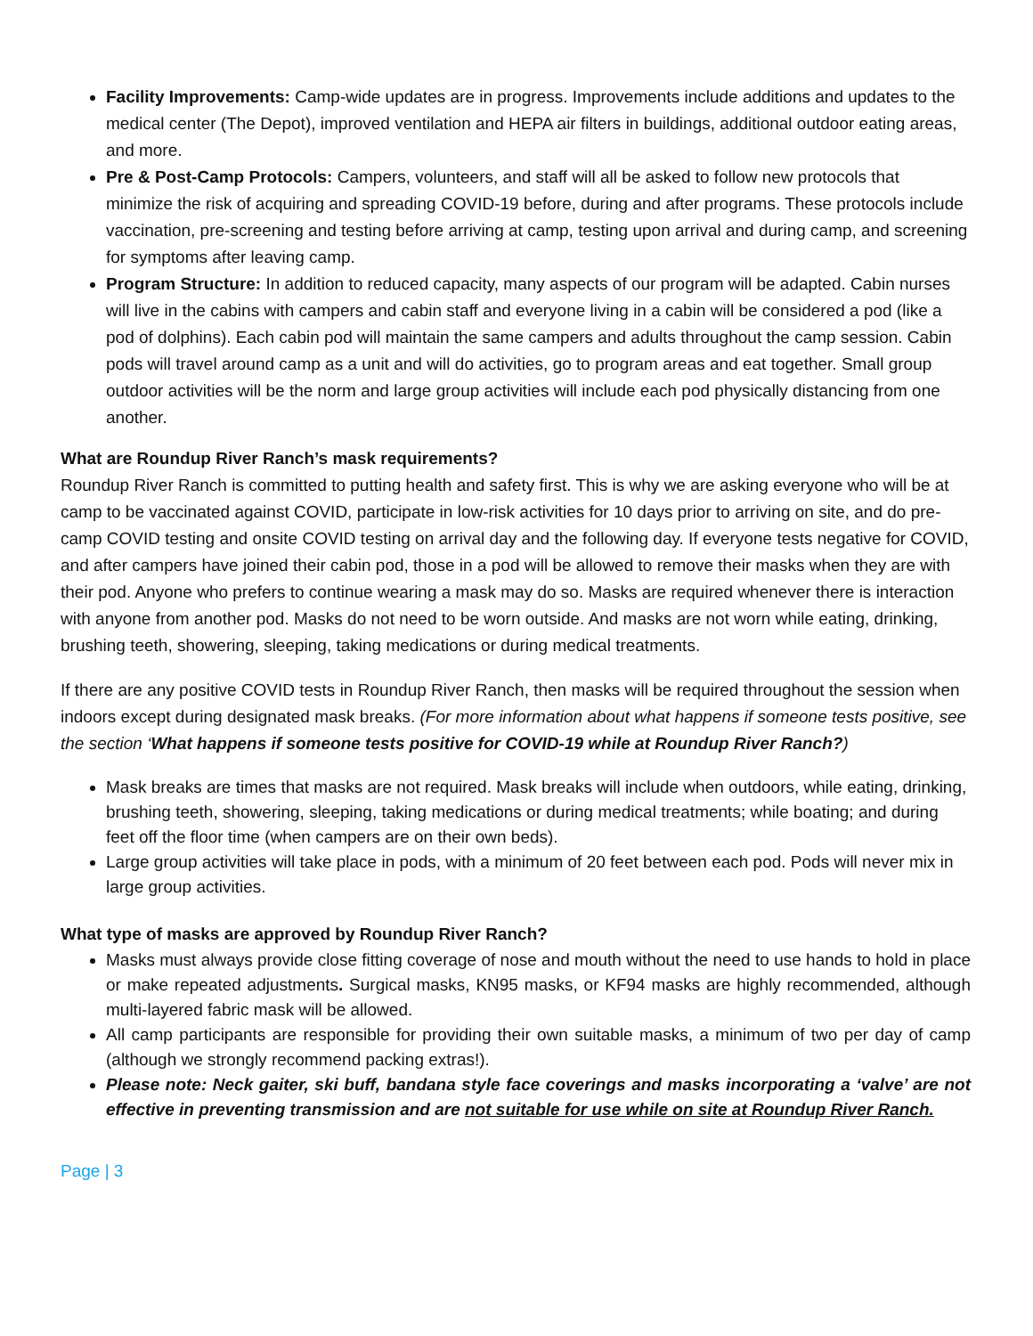Facility Improvements: Camp-wide updates are in progress. Improvements include additions and updates to the medical center (The Depot), improved ventilation and HEPA air filters in buildings, additional outdoor eating areas, and more.
Pre & Post-Camp Protocols: Campers, volunteers, and staff will all be asked to follow new protocols that minimize the risk of acquiring and spreading COVID-19 before, during and after programs. These protocols include vaccination, pre-screening and testing before arriving at camp, testing upon arrival and during camp, and screening for symptoms after leaving camp.
Program Structure: In addition to reduced capacity, many aspects of our program will be adapted. Cabin nurses will live in the cabins with campers and cabin staff and everyone living in a cabin will be considered a pod (like a pod of dolphins). Each cabin pod will maintain the same campers and adults throughout the camp session. Cabin pods will travel around camp as a unit and will do activities, go to program areas and eat together. Small group outdoor activities will be the norm and large group activities will include each pod physically distancing from one another.
What are Roundup River Ranch’s mask requirements?
Roundup River Ranch is committed to putting health and safety first. This is why we are asking everyone who will be at camp to be vaccinated against COVID, participate in low-risk activities for 10 days prior to arriving on site, and do pre-camp COVID testing and onsite COVID testing on arrival day and the following day. If everyone tests negative for COVID, and after campers have joined their cabin pod, those in a pod will be allowed to remove their masks when they are with their pod. Anyone who prefers to continue wearing a mask may do so. Masks are required whenever there is interaction with anyone from another pod. Masks do not need to be worn outside. And masks are not worn while eating, drinking, brushing teeth, showering, sleeping, taking medications or during medical treatments.
If there are any positive COVID tests in Roundup River Ranch, then masks will be required throughout the session when indoors except during designated mask breaks. (For more information about what happens if someone tests positive, see the section ‘What happens if someone tests positive for COVID-19 while at Roundup River Ranch?)
Mask breaks are times that masks are not required. Mask breaks will include when outdoors, while eating, drinking, brushing teeth, showering, sleeping, taking medications or during medical treatments; while boating; and during feet off the floor time (when campers are on their own beds).
Large group activities will take place in pods, with a minimum of 20 feet between each pod. Pods will never mix in large group activities.
What type of masks are approved by Roundup River Ranch?
Masks must always provide close fitting coverage of nose and mouth without the need to use hands to hold in place or make repeated adjustments. Surgical masks, KN95 masks, or KF94 masks are highly recommended, although multi-layered fabric mask will be allowed.
All camp participants are responsible for providing their own suitable masks, a minimum of two per day of camp (although we strongly recommend packing extras!).
Please note: Neck gaiter, ski buff, bandana style face coverings and masks incorporating a ‘valve’ are not effective in preventing transmission and are not suitable for use while on site at Roundup River Ranch.
Page | 3